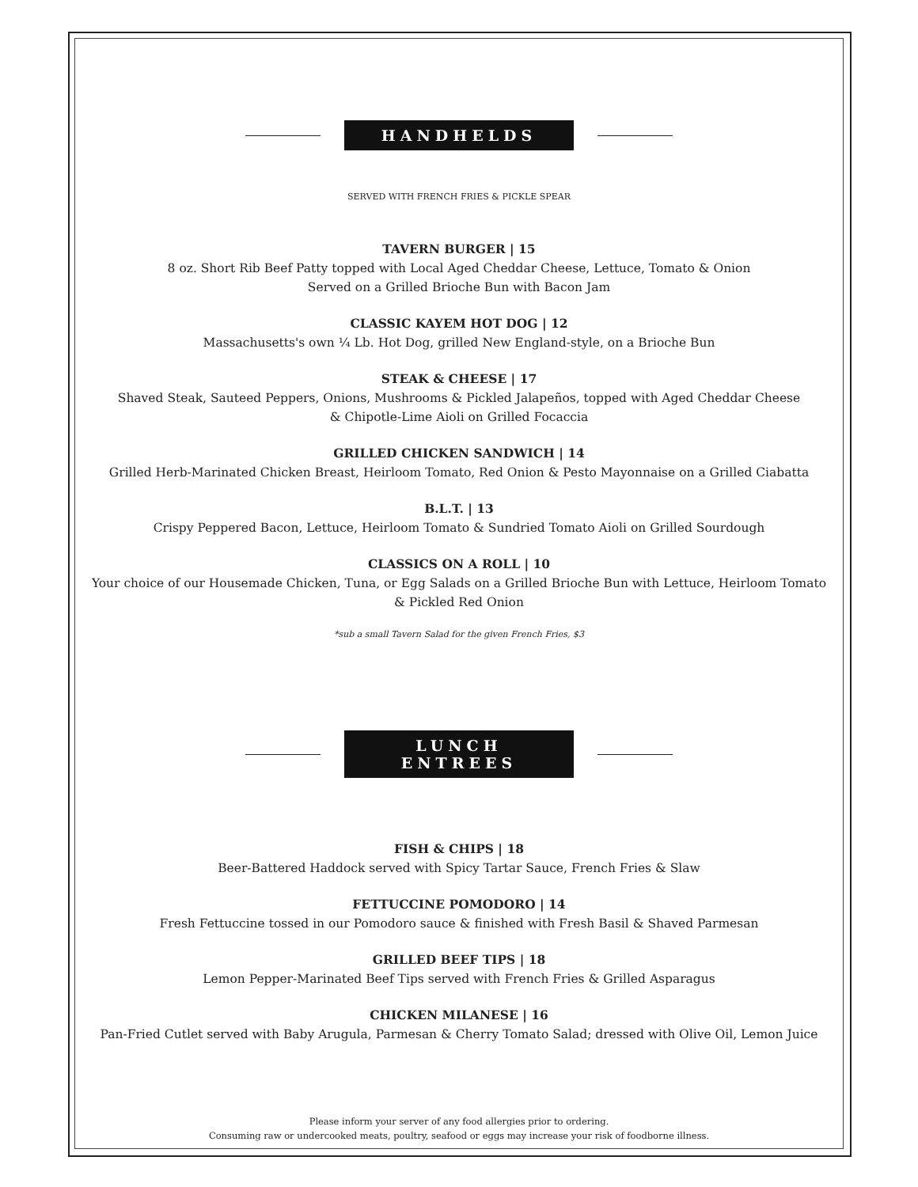HANDHELDS
SERVED WITH FRENCH FRIES & PICKLE SPEAR
TAVERN BURGER | 15
8 oz. Short Rib Beef Patty topped with Local Aged Cheddar Cheese, Lettuce, Tomato & Onion
Served on a Grilled Brioche Bun with Bacon Jam
CLASSIC KAYEM HOT DOG | 12
Massachusetts's own ¼ Lb. Hot Dog, grilled New England-style, on a Brioche Bun
STEAK & CHEESE | 17
Shaved Steak, Sauteed Peppers, Onions, Mushrooms & Pickled Jalapeños, topped with Aged Cheddar Cheese
& Chipotle-Lime Aioli on Grilled Focaccia
GRILLED CHICKEN SANDWICH | 14
Grilled Herb-Marinated Chicken Breast, Heirloom Tomato, Red Onion & Pesto Mayonnaise on a Grilled Ciabatta
B.L.T. | 13
Crispy Peppered Bacon, Lettuce, Heirloom Tomato & Sundried Tomato Aioli on Grilled Sourdough
CLASSICS ON A ROLL | 10
Your choice of our Housemade Chicken, Tuna, or Egg Salads on a Grilled Brioche Bun with Lettuce, Heirloom Tomato
& Pickled Red Onion
*sub a small Tavern Salad for the given French Fries, $3
LUNCH ENTREES
FISH & CHIPS | 18
Beer-Battered Haddock served with Spicy Tartar Sauce, French Fries & Slaw
FETTUCCINE POMODORO | 14
Fresh Fettuccine tossed in our Pomodoro sauce & finished with Fresh Basil & Shaved Parmesan
GRILLED BEEF TIPS | 18
Lemon Pepper-Marinated Beef Tips served with French Fries & Grilled Asparagus
CHICKEN MILANESE | 16
Pan-Fried Cutlet served with Baby Arugula, Parmesan & Cherry Tomato Salad; dressed with Olive Oil, Lemon Juice
Please inform your server of any food allergies prior to ordering.
Consuming raw or undercooked meats, poultry, seafood or eggs may increase your risk of foodborne illness.